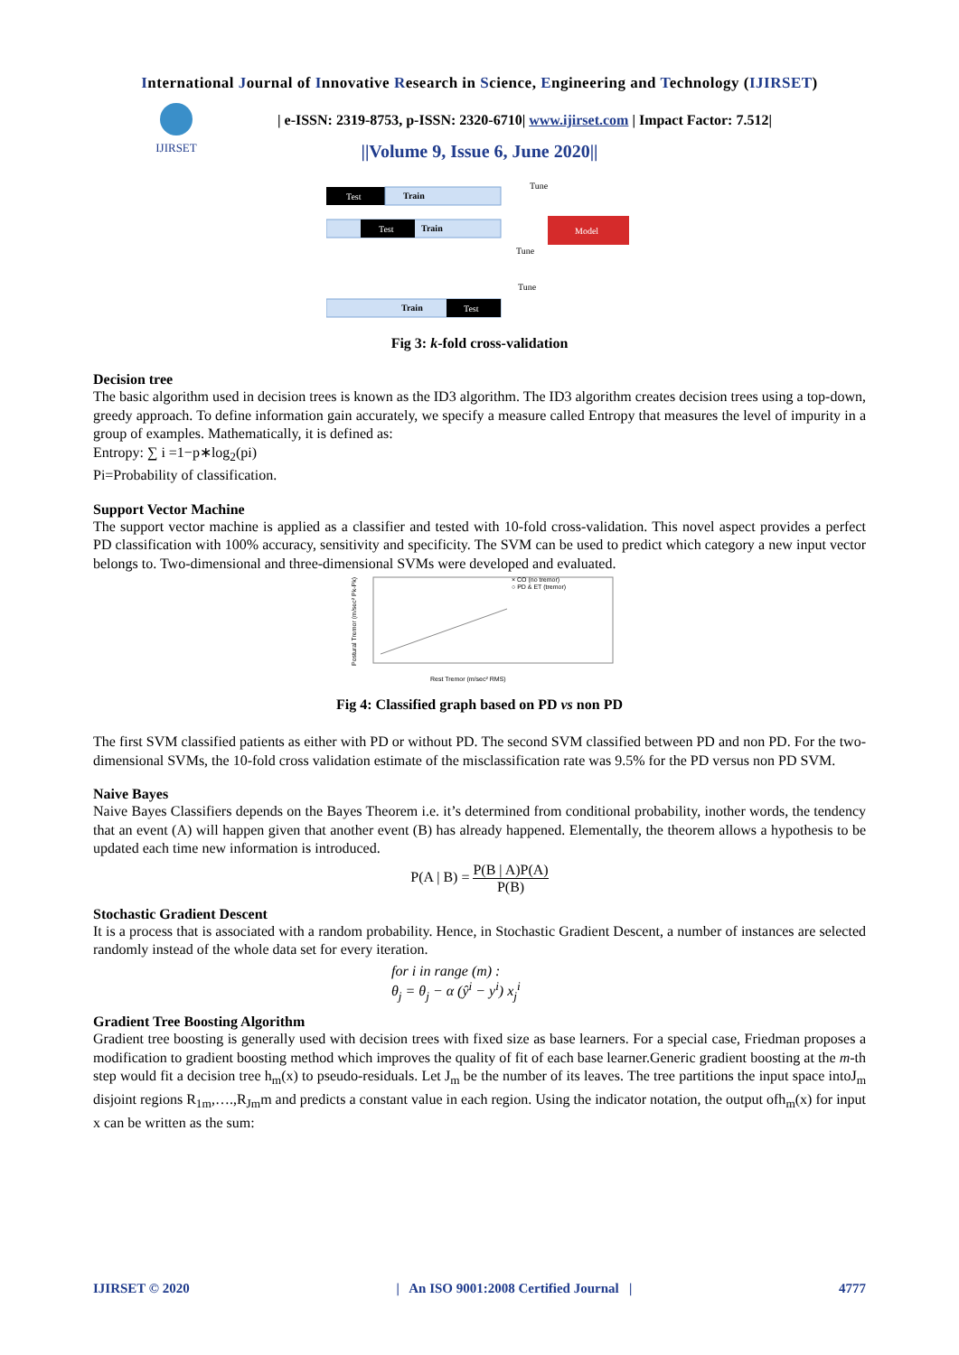IJIRSET
International Journal of Innovative Research in Science, Engineering and Technology (IJIRSET)
| e-ISSN: 2319-8753, p-ISSN: 2320-6710| www.ijirset.com | Impact Factor: 7.512|
||Volume 9, Issue 6, June 2020||
Test
Train
Test
Train
Model
Tune
Tune
Tune
Test
Train
Fig 3: k-fold cross-validation
Decision tree
The basic algorithm used in decision trees is known as the ID3 algorithm. The ID3 algorithm creates decision trees using a top-down, greedy approach. To define information gain accurately, we specify a measure called Entropy that measures the level of impurity in a group of examples. Mathematically, it is defined as:
Entropy: ∑ i =1−p∗log<sub>2</sub>(pi)
Pi=Probability of classification.
Support Vector Machine
The support vector machine is applied as a classifier and tested with 10-fold cross-validation. This novel aspect provides a perfect PD classification with 100% accuracy, sensitivity and specificity. The SVM can be used to predict which category a new input vector belongs to. Two-dimensional and three-dimensional SVMs were developed and evaluated.
× CO (no tremor)
○ PD & ET (tremor)
Postural Tremor (m/sec² Pk-Pk)
Rest Tremor (m/sec² RMS)
Fig 4: Classified graph based on PD vs non PD
The first SVM classified patients as either with PD or without PD. The second SVM classified between PD and non PD. For the two-dimensional SVMs, the 10-fold cross validation estimate of the misclassification rate was 9.5% for the PD versus non PD SVM.
Naive Bayes
Naive Bayes Classifiers depends on the Bayes Theorem i.e. it’s determined from conditional probability, inother words, the tendency that an event (A) will happen given that another event (B) has already happened. Elementally, the theorem allows a hypothesis to be updated each time new information is introduced.
P(A | B) = P(B | A)P(A) P(B)
Stochastic Gradient Descent
It is a process that is associated with a random probability. Hence, in Stochastic Gradient Descent, a number of instances are selected randomly instead of the whole data set for every iteration.
for i in range (m) :
θ<sub>j</sub> = θ<sub>j</sub> − α (ŷ<sup>i</sup> − y<sup>i</sup>) x<sub>j</sub><sup>i</sup>
Gradient Tree Boosting Algorithm
Gradient tree boosting is generally used with decision trees with fixed size as base learners. For a special case, Friedman proposes a modification to gradient boosting method which improves the quality of fit of each base learner.Generic gradient boosting at the m-th step would fit a decision tree h<sub>m</sub>(x) to pseudo-residuals. Let J<sub>m</sub> be the number of its leaves. The tree partitions the input space intoJ<sub>m</sub> disjoint regions R<sub>1m</sub>,….,R<sub>Jm</sub>m and predicts a constant value in each region. Using the indicator notation, the output ofh<sub>m</sub>(x) for input x can be written as the sum:
IJIRSET © 2020 | An ISO 9001:2008 Certified Journal | 4777